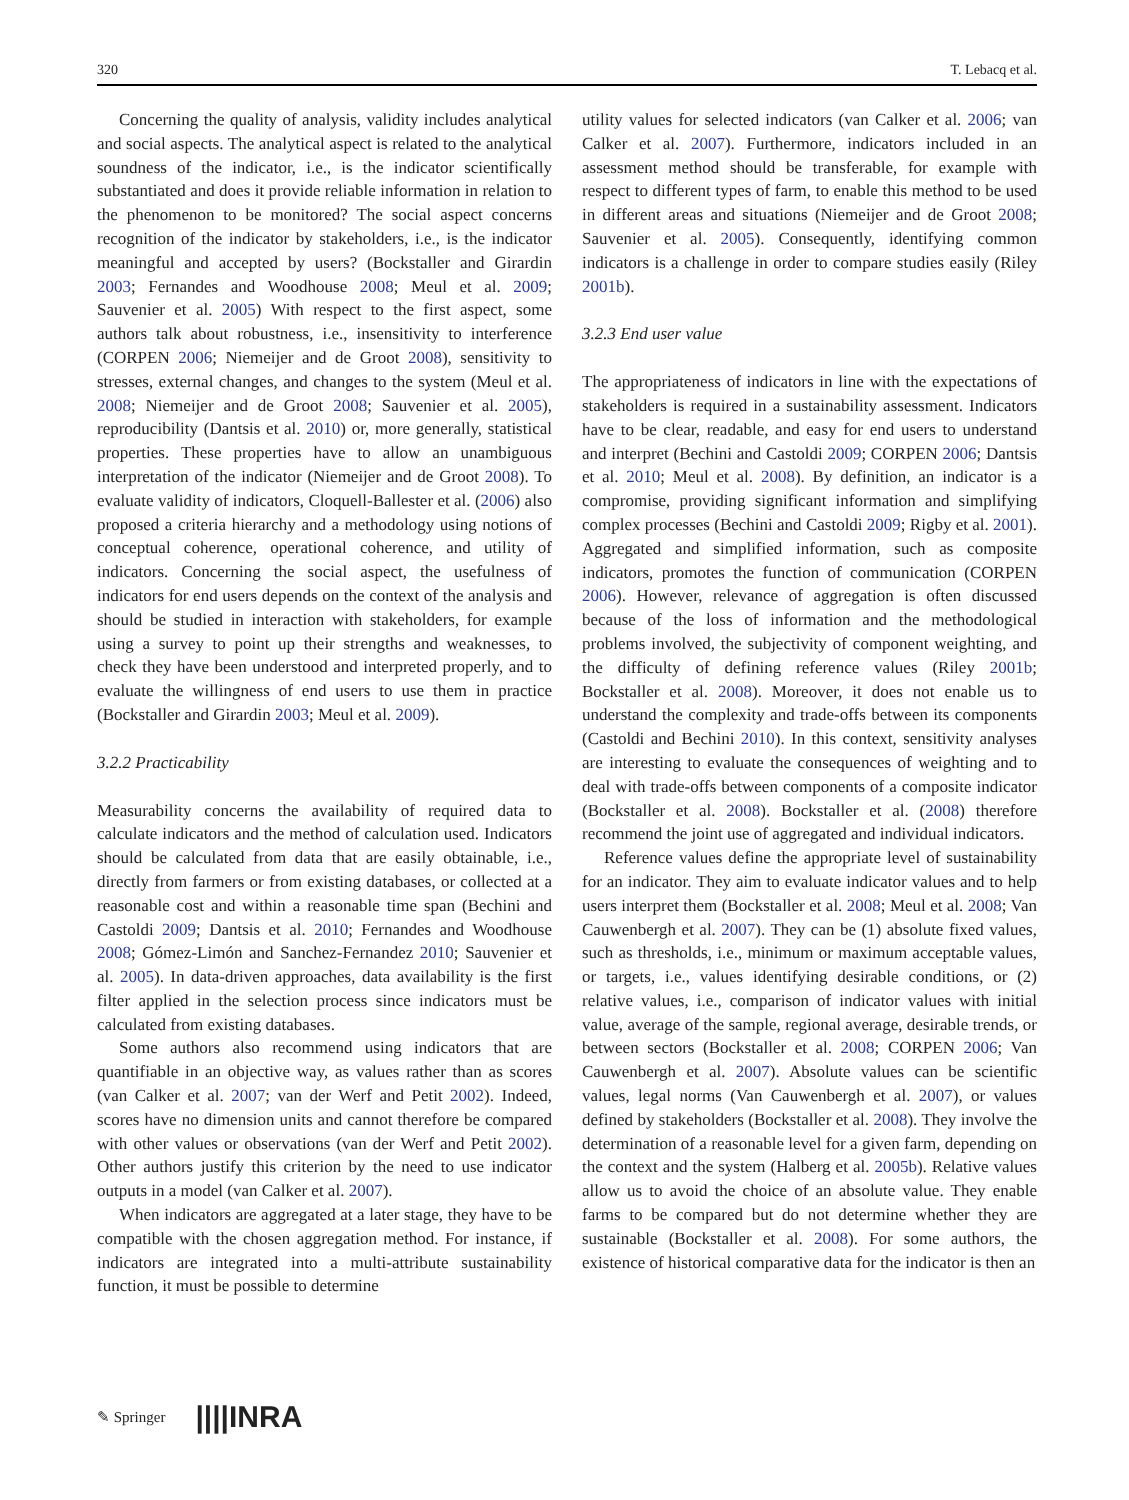320 T. Lebacq et al.
Concerning the quality of analysis, validity includes analytical and social aspects. The analytical aspect is related to the analytical soundness of the indicator, i.e., is the indicator scientifically substantiated and does it provide reliable information in relation to the phenomenon to be monitored? The social aspect concerns recognition of the indicator by stakeholders, i.e., is the indicator meaningful and accepted by users? (Bockstaller and Girardin 2003; Fernandes and Woodhouse 2008; Meul et al. 2009; Sauvenier et al. 2005) With respect to the first aspect, some authors talk about robustness, i.e., insensitivity to interference (CORPEN 2006; Niemeijer and de Groot 2008), sensitivity to stresses, external changes, and changes to the system (Meul et al. 2008; Niemeijer and de Groot 2008; Sauvenier et al. 2005), reproducibility (Dantsis et al. 2010) or, more generally, statistical properties. These properties have to allow an unambiguous interpretation of the indicator (Niemeijer and de Groot 2008). To evaluate validity of indicators, Cloquell-Ballester et al. (2006) also proposed a criteria hierarchy and a methodology using notions of conceptual coherence, operational coherence, and utility of indicators. Concerning the social aspect, the usefulness of indicators for end users depends on the context of the analysis and should be studied in interaction with stakeholders, for example using a survey to point up their strengths and weaknesses, to check they have been understood and interpreted properly, and to evaluate the willingness of end users to use them in practice (Bockstaller and Girardin 2003; Meul et al. 2009).
3.2.2 Practicability
Measurability concerns the availability of required data to calculate indicators and the method of calculation used. Indicators should be calculated from data that are easily obtainable, i.e., directly from farmers or from existing databases, or collected at a reasonable cost and within a reasonable time span (Bechini and Castoldi 2009; Dantsis et al. 2010; Fernandes and Woodhouse 2008; Gómez-Limón and Sanchez-Fernandez 2010; Sauvenier et al. 2005). In data-driven approaches, data availability is the first filter applied in the selection process since indicators must be calculated from existing databases.
Some authors also recommend using indicators that are quantifiable in an objective way, as values rather than as scores (van Calker et al. 2007; van der Werf and Petit 2002). Indeed, scores have no dimension units and cannot therefore be compared with other values or observations (van der Werf and Petit 2002). Other authors justify this criterion by the need to use indicator outputs in a model (van Calker et al. 2007).
When indicators are aggregated at a later stage, they have to be compatible with the chosen aggregation method. For instance, if indicators are integrated into a multi-attribute sustainability function, it must be possible to determine
utility values for selected indicators (van Calker et al. 2006; van Calker et al. 2007). Furthermore, indicators included in an assessment method should be transferable, for example with respect to different types of farm, to enable this method to be used in different areas and situations (Niemeijer and de Groot 2008; Sauvenier et al. 2005). Consequently, identifying common indicators is a challenge in order to compare studies easily (Riley 2001b).
3.2.3 End user value
The appropriateness of indicators in line with the expectations of stakeholders is required in a sustainability assessment. Indicators have to be clear, readable, and easy for end users to understand and interpret (Bechini and Castoldi 2009; CORPEN 2006; Dantsis et al. 2010; Meul et al. 2008). By definition, an indicator is a compromise, providing significant information and simplifying complex processes (Bechini and Castoldi 2009; Rigby et al. 2001). Aggregated and simplified information, such as composite indicators, promotes the function of communication (CORPEN 2006). However, relevance of aggregation is often discussed because of the loss of information and the methodological problems involved, the subjectivity of component weighting, and the difficulty of defining reference values (Riley 2001b; Bockstaller et al. 2008). Moreover, it does not enable us to understand the complexity and trade-offs between its components (Castoldi and Bechini 2010). In this context, sensitivity analyses are interesting to evaluate the consequences of weighting and to deal with trade-offs between components of a composite indicator (Bockstaller et al. 2008). Bockstaller et al. (2008) therefore recommend the joint use of aggregated and individual indicators.
Reference values define the appropriate level of sustainability for an indicator. They aim to evaluate indicator values and to help users interpret them (Bockstaller et al. 2008; Meul et al. 2008; Van Cauwenbergh et al. 2007). They can be (1) absolute fixed values, such as thresholds, i.e., minimum or maximum acceptable values, or targets, i.e., values identifying desirable conditions, or (2) relative values, i.e., comparison of indicator values with initial value, average of the sample, regional average, desirable trends, or between sectors (Bockstaller et al. 2008; CORPEN 2006; Van Cauwenbergh et al. 2007). Absolute values can be scientific values, legal norms (Van Cauwenbergh et al. 2007), or values defined by stakeholders (Bockstaller et al. 2008). They involve the determination of a reasonable level for a given farm, depending on the context and the system (Halberg et al. 2005b). Relative values allow us to avoid the choice of an absolute value. They enable farms to be compared but do not determine whether they are sustainable (Bockstaller et al. 2008). For some authors, the existence of historical comparative data for the indicator is then an
✎ Springer ||||INRA